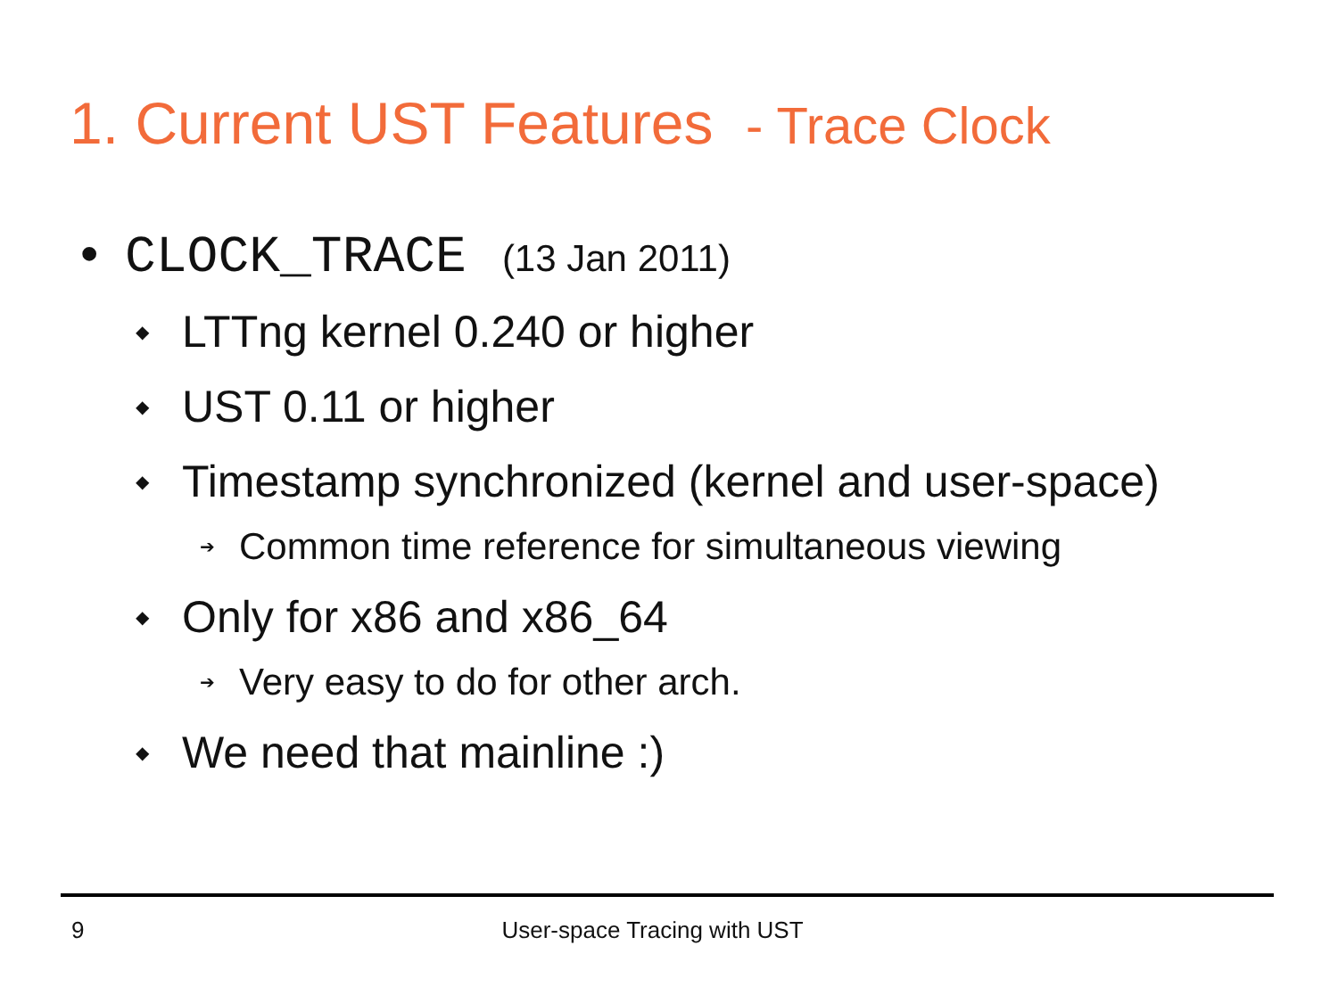1. Current UST Features - Trace Clock
• CLOCK_TRACE (13 Jan 2011)
◆ LTTng kernel 0.240 or higher
◆ UST 0.11 or higher
◆ Timestamp synchronized (kernel and user-space)
➔ Common time reference for simultaneous viewing
◆ Only for x86 and x86_64
➔ Very easy to do for other arch.
◆ We need that mainline :)
9 User-space Tracing with UST